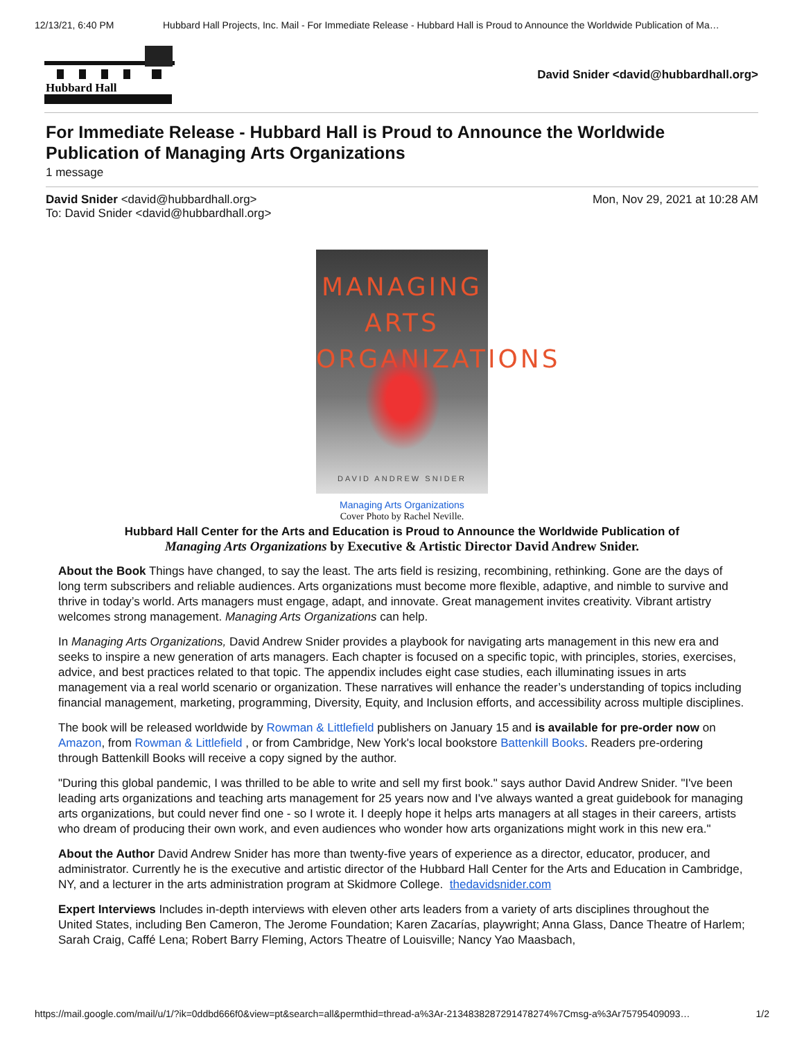12/13/21, 6:40 PM Hubbard Hall Projects, Inc. Mail - For Immediate Release - Hubbard Hall is Proud to Announce the Worldwide Publication of Ma…
Hubbard Hall
David Snider <david@hubbardhall.org>
For Immediate Release - Hubbard Hall is Proud to Announce the Worldwide Publication of Managing Arts Organizations
1 message
David Snider <david@hubbardhall.org>
To: David Snider <david@hubbardhall.org>
Mon, Nov 29, 2021 at 10:28 AM
MANAGING ARTS
ORGANIZATIONS
DAVID ANDREW SNIDER
Managing Arts Organizations
Cover Photo by Rachel Neville.
Hubbard Hall Center for the Arts and Education is Proud to Announce the Worldwide Publication of
Managing Arts Organizations by Executive & Artistic Director David Andrew Snider.
About the Book Things have changed, to say the least. The arts field is resizing, recombining, rethinking. Gone are the days of long term subscribers and reliable audiences. Arts organizations must become more flexible, adaptive, and nimble to survive and thrive in today’s world. Arts managers must engage, adapt, and innovate. Great management invites creativity. Vibrant artistry welcomes strong management. Managing Arts Organizations can help.
In Managing Arts Organizations, David Andrew Snider provides a playbook for navigating arts management in this new era and seeks to inspire a new generation of arts managers. Each chapter is focused on a specific topic, with principles, stories, exercises, advice, and best practices related to that topic. The appendix includes eight case studies, each illuminating issues in arts management via a real world scenario or organization. These narratives will enhance the reader’s understanding of topics including financial management, marketing, programming, Diversity, Equity, and Inclusion efforts, and accessibility across multiple disciplines.
The book will be released worldwide by Rowman & Littlefield publishers on January 15 and is available for pre-order now on Amazon, from Rowman & Littlefield , or from Cambridge, New York's local bookstore Battenkill Books. Readers pre-ordering through Battenkill Books will receive a copy signed by the author.
"During this global pandemic, I was thrilled to be able to write and sell my first book." says author David Andrew Snider. "I've been leading arts organizations and teaching arts management for 25 years now and I've always wanted a great guidebook for managing arts organizations, but could never find one - so I wrote it. I deeply hope it helps arts managers at all stages in their careers, artists who dream of producing their own work, and even audiences who wonder how arts organizations might work in this new era."
About the Author David Andrew Snider has more than twenty-five years of experience as a director, educator, producer, and administrator. Currently he is the executive and artistic director of the Hubbard Hall Center for the Arts and Education in Cambridge, NY, and a lecturer in the arts administration program at Skidmore College. thedavidsnider.com
Expert Interviews Includes in-depth interviews with eleven other arts leaders from a variety of arts disciplines throughout the United States, including Ben Cameron, The Jerome Foundation; Karen Zacarías, playwright; Anna Glass, Dance Theatre of Harlem; Sarah Craig, Caffé Lena; Robert Barry Fleming, Actors Theatre of Louisville; Nancy Yao Maasbach,
https://mail.google.com/mail/u/1/?ik=0ddbd666f0&view=pt&search=all&permthid=thread-a%3Ar-2134838287291478274%7Cmsg-a%3Ar75795409093… 1/2